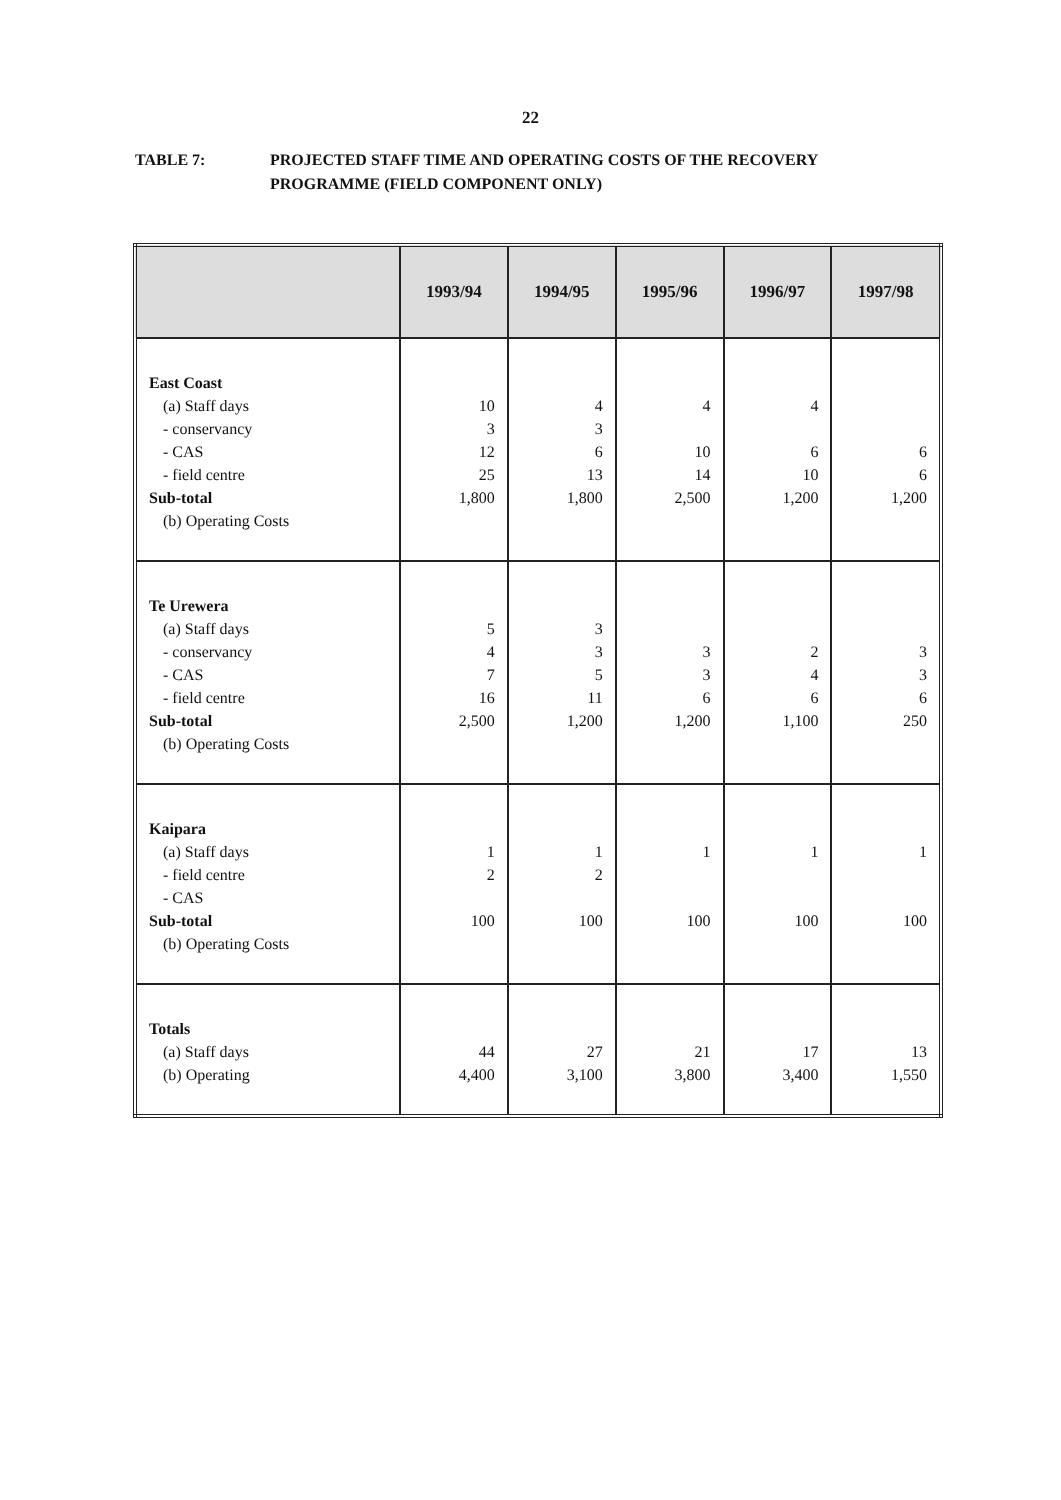22
TABLE 7: PROJECTED STAFF TIME AND OPERATING COSTS OF THE RECOVERY
PROGRAMME (FIELD COMPONENT ONLY)
| | 1993/94 | 1994/95 | 1995/96 | 1996/97 | 1997/98 |
| --- | --- | --- | --- | --- | --- |
| East Coast (a) Staff days - conservancy - CAS - field centre Sub-total (b) Operating Costs | 10 3 12 25 1,800 | 4 3 6 13 1,800 | 4 10 14 2,500 | 4 6 10 1,200 | 6 6 1,200 |
| Te Urewera (a) Staff days - conservancy - CAS - field centre Sub-total (b) Operating Costs | 5 4 7 16 2,500 | 3 3 5 11 1,200 | 3 3 6 1,200 | 2 4 6 1,100 | 3 3 6 250 |
| Kaipara (a) Staff days - field centre - CAS Sub-total (b) Operating Costs | 1 2 100 | 1 2 100 | 1 100 | 1 100 | 1 100 |
| Totals (a) Staff days (b) Operating | 44 4,400 | 27 3,100 | 21 3,800 | 17 3,400 | 13 1,550 |